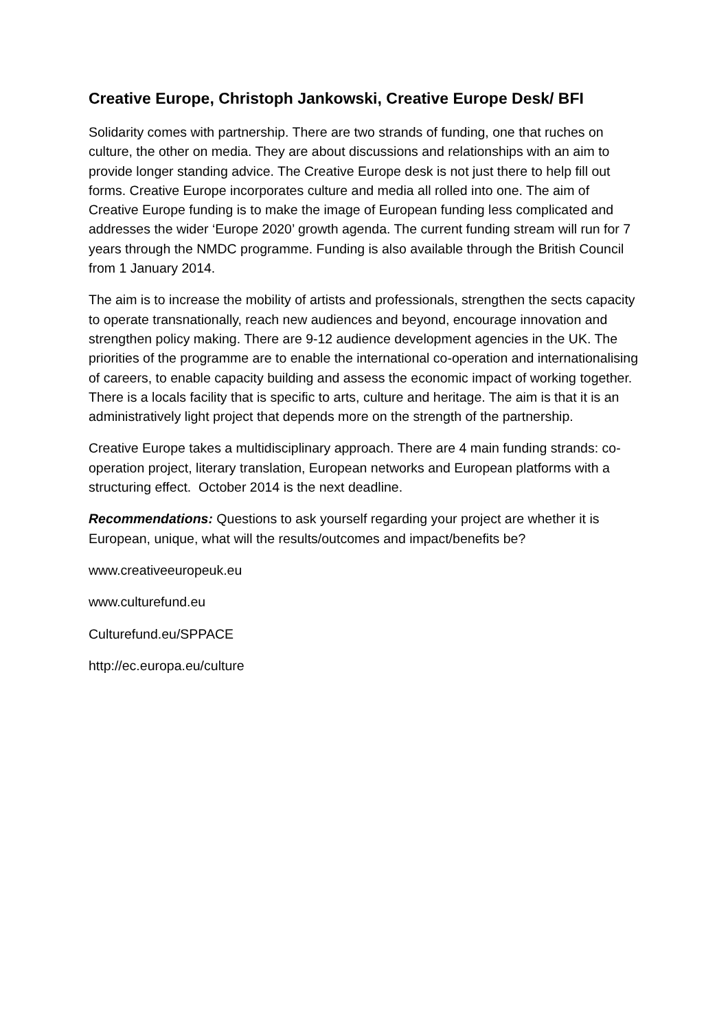Creative Europe, Christoph Jankowski, Creative Europe Desk/ BFI
Solidarity comes with partnership. There are two strands of funding, one that ruches on culture, the other on media. They are about discussions and relationships with an aim to provide longer standing advice. The Creative Europe desk is not just there to help fill out forms. Creative Europe incorporates culture and media all rolled into one. The aim of Creative Europe funding is to make the image of European funding less complicated and addresses the wider ‘Europe 2020’ growth agenda. The current funding stream will run for 7 years through the NMDC programme. Funding is also available through the British Council from 1 January 2014.
The aim is to increase the mobility of artists and professionals, strengthen the sects capacity to operate transnationally, reach new audiences and beyond, encourage innovation and strengthen policy making. There are 9-12 audience development agencies in the UK. The priorities of the programme are to enable the international co-operation and internationalising of careers, to enable capacity building and assess the economic impact of working together. There is a locals facility that is specific to arts, culture and heritage. The aim is that it is an administratively light project that depends more on the strength of the partnership.
Creative Europe takes a multidisciplinary approach. There are 4 main funding strands: co-operation project, literary translation, European networks and European platforms with a structuring effect. October 2014 is the next deadline.
Recommendations: Questions to ask yourself regarding your project are whether it is European, unique, what will the results/outcomes and impact/benefits be?
www.creativeeuropeuk.eu
www.culturefund.eu
Culturefund.eu/SPPACE
http://ec.europa.eu/culture